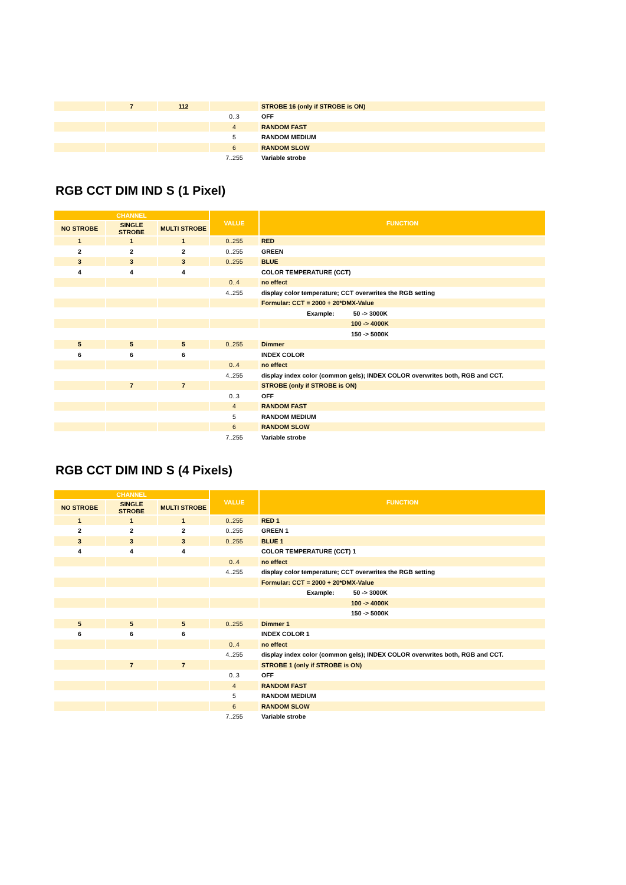| | 7 | 112 | | STROBE 16 (only if STROBE is ON) |
| | | | 0..3 | OFF |
| | | | 4 | RANDOM FAST |
| | | | 5 | RANDOM MEDIUM |
| | | | 6 | RANDOM SLOW |
| | | | 7..255 | Variable strobe |
RGB CCT DIM IND S (1 Pixel)
| CHANNEL | | | VALUE | FUNCTION |
| --- | --- | --- | --- | --- |
| NO STROBE | SINGLE STROBE | MULTI STROBE | | |
| 1 | 1 | 1 | 0..255 | RED |
| 2 | 2 | 2 | 0..255 | GREEN |
| 3 | 3 | 3 | 0..255 | BLUE |
| 4 | 4 | 4 | | COLOR TEMPERATURE (CCT) |
| | | | 0..4 | no effect |
| | | | 4..255 | display color temperature; CCT overwrites the RGB setting |
| | | | | Formular: CCT = 2000 + 20*DMX-Value |
| | | | | Example: 50 -> 3000K |
| | | | | 100 -> 4000K |
| | | | | 150 -> 5000K |
| 5 | 5 | 5 | 0..255 | Dimmer |
| 6 | 6 | 6 | | INDEX COLOR |
| | | | 0..4 | no effect |
| | | | 4..255 | display index color (common gels); INDEX COLOR overwrites both, RGB and CCT. |
| | 7 | 7 | | STROBE (only if STROBE is ON) |
| | | | 0..3 | OFF |
| | | | 4 | RANDOM FAST |
| | | | 5 | RANDOM MEDIUM |
| | | | 6 | RANDOM SLOW |
| | | | 7..255 | Variable strobe |
RGB CCT DIM IND S (4 Pixels)
| CHANNEL | | | VALUE | FUNCTION |
| --- | --- | --- | --- | --- |
| NO STROBE | SINGLE STROBE | MULTI STROBE | | |
| 1 | 1 | 1 | 0..255 | RED 1 |
| 2 | 2 | 2 | 0..255 | GREEN 1 |
| 3 | 3 | 3 | 0..255 | BLUE 1 |
| 4 | 4 | 4 | | COLOR TEMPERATURE (CCT) 1 |
| | | | 0..4 | no effect |
| | | | 4..255 | display color temperature; CCT overwrites the RGB setting |
| | | | | Formular: CCT = 2000 + 20*DMX-Value |
| | | | | Example: 50 -> 3000K |
| | | | | 100 -> 4000K |
| | | | | 150 -> 5000K |
| 5 | 5 | 5 | 0..255 | Dimmer 1 |
| 6 | 6 | 6 | | INDEX COLOR 1 |
| | | | 0..4 | no effect |
| | | | 4..255 | display index color (common gels); INDEX COLOR overwrites both, RGB and CCT. |
| | 7 | 7 | | STROBE 1 (only if STROBE is ON) |
| | | | 0..3 | OFF |
| | | | 4 | RANDOM FAST |
| | | | 5 | RANDOM MEDIUM |
| | | | 6 | RANDOM SLOW |
| | | | 7..255 | Variable strobe |